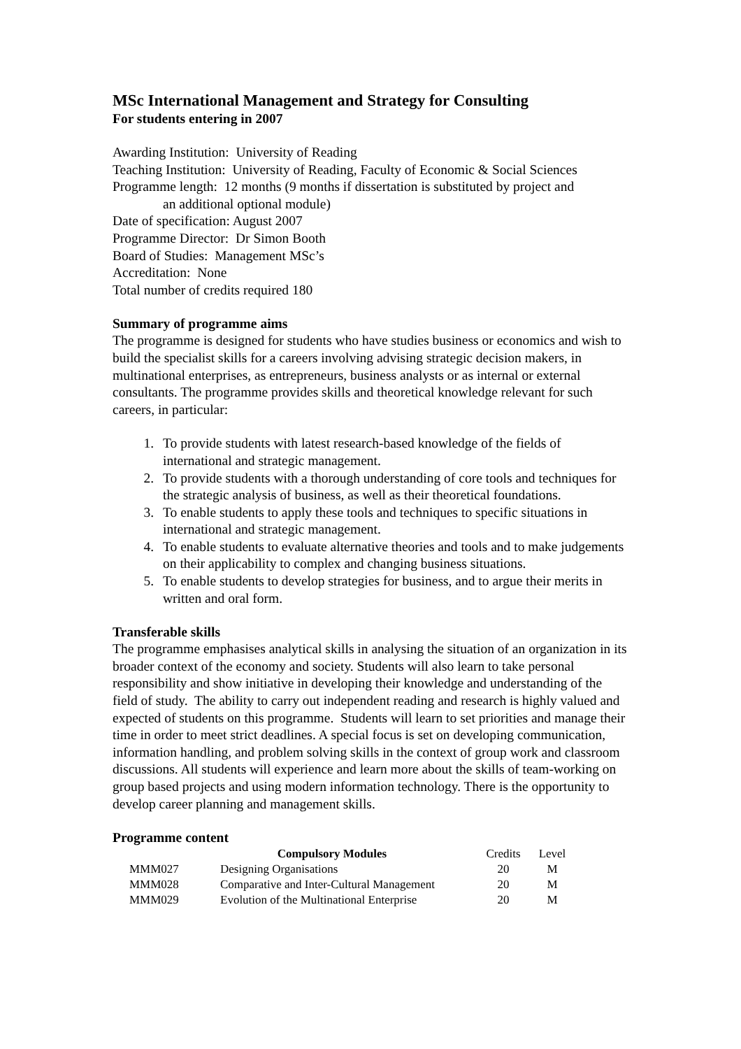MSc International Management and Strategy for Consulting
For students entering in 2007
Awarding Institution: University of Reading
Teaching Institution: University of Reading, Faculty of Economic & Social Sciences
Programme length: 12 months (9 months if dissertation is substituted by project and
an additional optional module)
Date of specification: August 2007
Programme Director: Dr Simon Booth
Board of Studies: Management MSc’s
Accreditation: None
Total number of credits required 180
Summary of programme aims
The programme is designed for students who have studies business or economics and wish to build the specialist skills for a careers involving advising strategic decision makers, in multinational enterprises, as entrepreneurs, business analysts or as internal or external consultants. The programme provides skills and theoretical knowledge relevant for such careers, in particular:
1. To provide students with latest research-based knowledge of the fields of international and strategic management.
2. To provide students with a thorough understanding of core tools and techniques for the strategic analysis of business, as well as their theoretical foundations.
3. To enable students to apply these tools and techniques to specific situations in international and strategic management.
4. To enable students to evaluate alternative theories and tools and to make judgements on their applicability to complex and changing business situations.
5. To enable students to develop strategies for business, and to argue their merits in written and oral form.
Transferable skills
The programme emphasises analytical skills in analysing the situation of an organization in its broader context of the economy and society. Students will also learn to take personal responsibility and show initiative in developing their knowledge and understanding of the field of study. The ability to carry out independent reading and research is highly valued and expected of students on this programme. Students will learn to set priorities and manage their time in order to meet strict deadlines. A special focus is set on developing communication, information handling, and problem solving skills in the context of group work and classroom discussions. All students will experience and learn more about the skills of team-working on group based projects and using modern information technology. There is the opportunity to develop career planning and management skills.
Programme content
| | Compulsory Modules | | Credits | Level |
| MMM027 | Designing Organisations | | 20 | M |
| MMM028 | Comparative and Inter-Cultural Management | | 20 | M |
| MMM029 | Evolution of the Multinational Enterprise | | 20 | M |